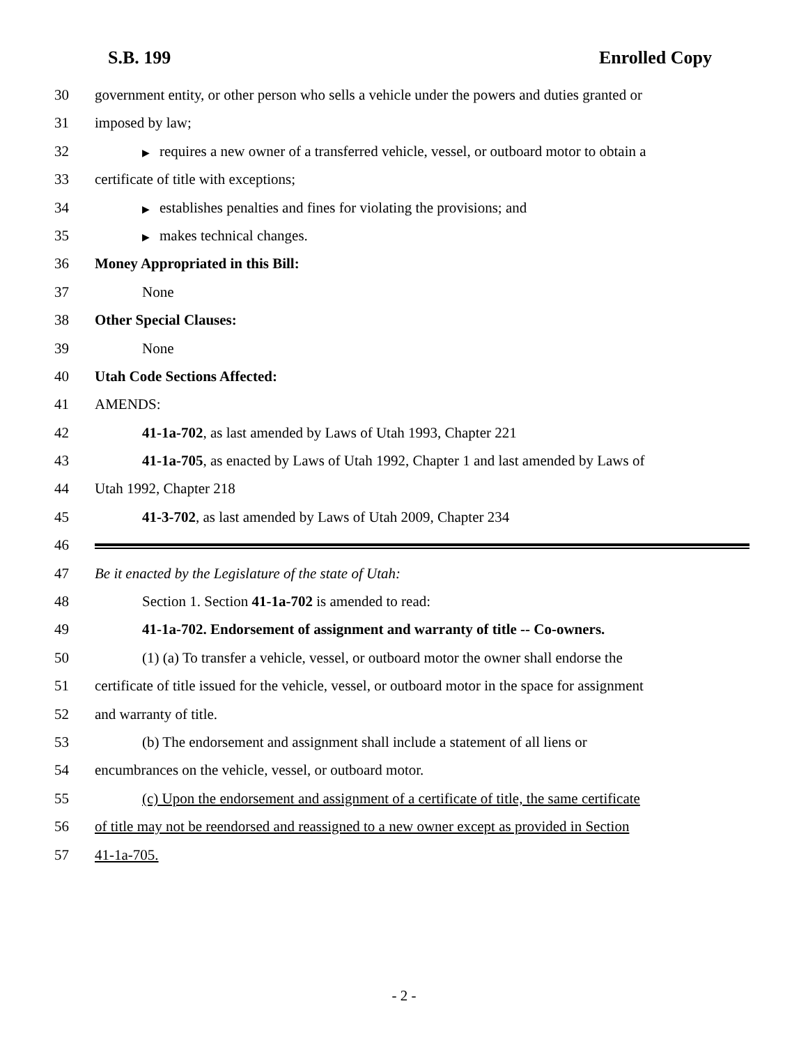S.B. 199 Enrolled Copy
30 government entity, or other person who sells a vehicle under the powers and duties granted or
31 imposed by law;
32
▶ requires a new owner of a transferred vehicle, vessel, or outboard motor to obtain a
33 certificate of title with exceptions;
34
▶ establishes penalties and fines for violating the provisions; and
35
▶ makes technical changes.
36 Money Appropriated in this Bill:
37 None
38 Other Special Clauses:
39 None
40 Utah Code Sections Affected:
41 AMENDS:
42 41-1a-702, as last amended by Laws of Utah 1993, Chapter 221
43 41-1a-705, as enacted by Laws of Utah 1992, Chapter 1 and last amended by Laws of
44 Utah 1992, Chapter 218
45 41-3-702, as last amended by Laws of Utah 2009, Chapter 234
46
47 Be it enacted by the Legislature of the state of Utah:
48 Section 1. Section 41-1a-702 is amended to read:
49 41-1a-702. Endorsement of assignment and warranty of title -- Co-owners.
50 (1) (a) To transfer a vehicle, vessel, or outboard motor the owner shall endorse the
51 certificate of title issued for the vehicle, vessel, or outboard motor in the space for assignment
52 and warranty of title.
53 (b) The endorsement and assignment shall include a statement of all liens or
54 encumbrances on the vehicle, vessel, or outboard motor.
55 (c) Upon the endorsement and assignment of a certificate of title, the same certificate
56 of title may not be reendorsed and reassigned to a new owner except as provided in Section
57 41-1a-705.
- 2 -